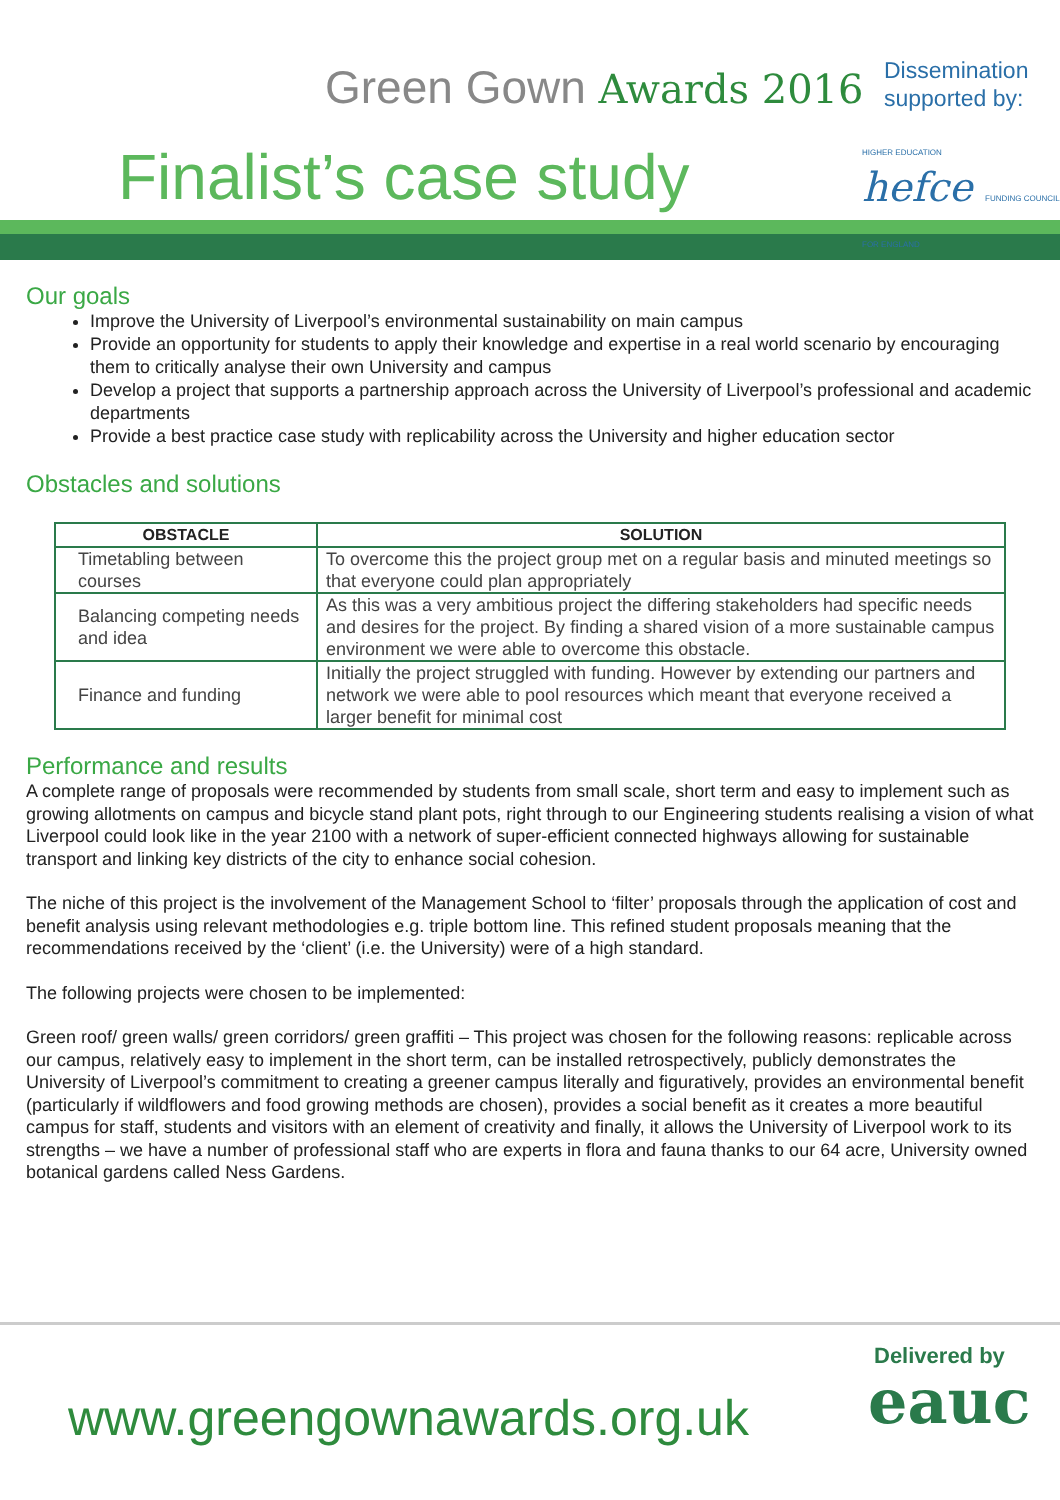Green Gown Awards 2016
Finalist’s case study
Dissemination
supported by:
HIGHER EDUCATION hefce FUNDING COUNCIL FOR ENGLAND
Our goals
Improve the University of Liverpool’s environmental sustainability on main campus
Provide an opportunity for students to apply their knowledge and expertise in a real world scenario by encouraging them to critically analyse their own University and campus
Develop a project that supports a partnership approach across the University of Liverpool’s professional and academic departments
Provide a best practice case study with replicability across the University and higher education sector
Obstacles and solutions
| OBSTACLE | SOLUTION |
| --- | --- |
| Timetabling between courses | To overcome this the project group met on a regular basis and minuted meetings so that everyone could plan appropriately |
| Balancing competing needs and idea | As this was a very ambitious project the differing stakeholders had specific needs and desires for the project. By finding a shared vision of a more sustainable campus environment we were able to overcome this obstacle. |
| Finance and funding | Initially the project struggled with funding. However by extending our partners and network we were able to pool resources which meant that everyone received a larger benefit for minimal cost |
Performance and results
A complete range of proposals were recommended by students from small scale, short term and easy to implement such as growing allotments on campus and bicycle stand plant pots, right through to our Engineering students realising a vision of what Liverpool could look like in the year 2100 with a network of super-efficient connected highways allowing for sustainable transport and linking key districts of the city to enhance social cohesion.
The niche of this project is the involvement of the Management School to ‘filter’ proposals through the application of cost and benefit analysis using relevant methodologies e.g. triple bottom line. This refined student proposals meaning that the recommendations received by the ‘client’ (i.e. the University) were of a high standard.
The following projects were chosen to be implemented:
Green roof/ green walls/ green corridors/ green graffiti – This project was chosen for the following reasons: replicable across our campus, relatively easy to implement in the short term, can be installed retrospectively, publicly demonstrates the University of Liverpool’s commitment to creating a greener campus literally and figuratively, provides an environmental benefit (particularly if wildflowers and food growing methods are chosen), provides a social benefit as it creates a more beautiful campus for staff, students and visitors with an element of creativity and finally, it allows the University of Liverpool work to its strengths – we have a number of professional staff who are experts in flora and fauna thanks to our 64 acre, University owned botanical gardens called Ness Gardens.
www.greengownawards.org.uk
Delivered by
eauc